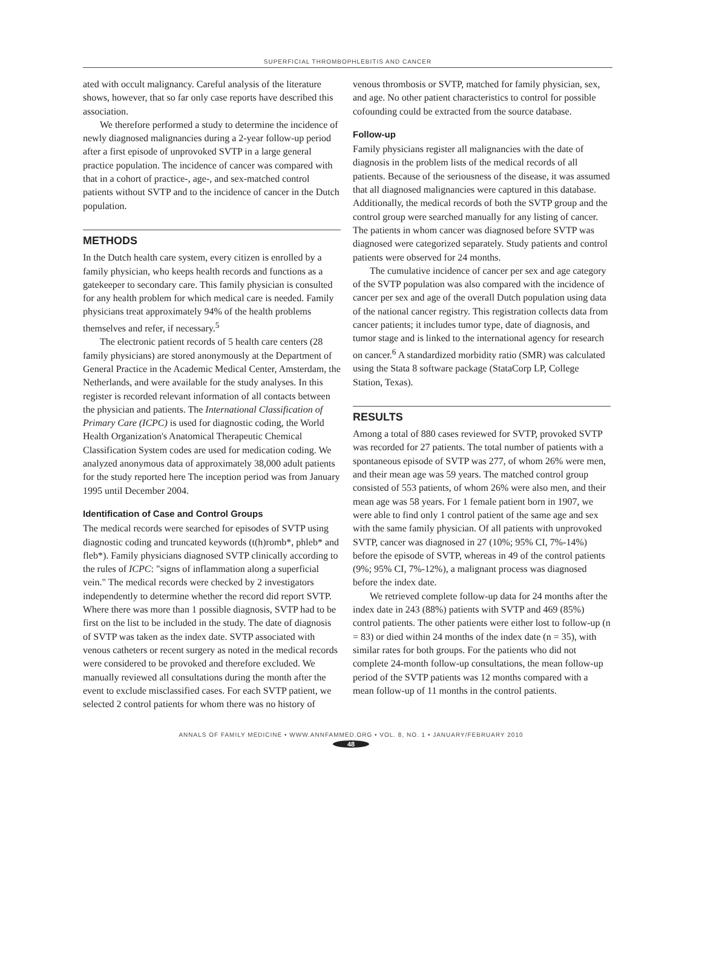SUPERFICIAL THROMBOPHLEBITIS AND CANCER
ated with occult malignancy. Careful analysis of the literature shows, however, that so far only case reports have described this association.
We therefore performed a study to determine the incidence of newly diagnosed malignancies during a 2-year follow-up period after a first episode of unprovoked SVTP in a large general practice population. The incidence of cancer was compared with that in a cohort of practice-, age-, and sex-matched control patients without SVTP and to the incidence of cancer in the Dutch population.
METHODS
In the Dutch health care system, every citizen is enrolled by a family physician, who keeps health records and functions as a gatekeeper to secondary care. This family physician is consulted for any health problem for which medical care is needed. Family physicians treat approximately 94% of the health problems themselves and refer, if necessary.<sup>5</sup>
The electronic patient records of 5 health care centers (28 family physicians) are stored anonymously at the Department of General Practice in the Academic Medical Center, Amsterdam, the Netherlands, and were available for the study analyses. In this register is recorded relevant information of all contacts between the physician and patients. The International Classification of Primary Care (ICPC) is used for diagnostic coding, the World Health Organization's Anatomical Therapeutic Chemical Classification System codes are used for medication coding. We analyzed anonymous data of approximately 38,000 adult patients for the study reported here The inception period was from January 1995 until December 2004.
Identification of Case and Control Groups
The medical records were searched for episodes of SVTP using diagnostic coding and truncated keywords (t(h)romb*, phleb* and fleb*). Family physicians diagnosed SVTP clinically according to the rules of ICPC: "signs of inflammation along a superficial vein." The medical records were checked by 2 investigators independently to determine whether the record did report SVTP. Where there was more than 1 possible diagnosis, SVTP had to be first on the list to be included in the study. The date of diagnosis of SVTP was taken as the index date. SVTP associated with venous catheters or recent surgery as noted in the medical records were considered to be provoked and therefore excluded. We manually reviewed all consultations during the month after the event to exclude misclassified cases. For each SVTP patient, we selected 2 control patients for whom there was no history of
venous thrombosis or SVTP, matched for family physician, sex, and age. No other patient characteristics to control for possible cofounding could be extracted from the source database.
Follow-up
Family physicians register all malignancies with the date of diagnosis in the problem lists of the medical records of all patients. Because of the seriousness of the disease, it was assumed that all diagnosed malignancies were captured in this database. Additionally, the medical records of both the SVTP group and the control group were searched manually for any listing of cancer. The patients in whom cancer was diagnosed before SVTP was diagnosed were categorized separately. Study patients and control patients were observed for 24 months.
The cumulative incidence of cancer per sex and age category of the SVTP population was also compared with the incidence of cancer per sex and age of the overall Dutch population using data of the national cancer registry. This registration collects data from cancer patients; it includes tumor type, date of diagnosis, and tumor stage and is linked to the international agency for research on cancer.<sup>6</sup> A standardized morbidity ratio (SMR) was calculated using the Stata 8 software package (StataCorp LP, College Station, Texas).
RESULTS
Among a total of 880 cases reviewed for SVTP, provoked SVTP was recorded for 27 patients. The total number of patients with a spontaneous episode of SVTP was 277, of whom 26% were men, and their mean age was 59 years. The matched control group consisted of 553 patients, of whom 26% were also men, and their mean age was 58 years. For 1 female patient born in 1907, we were able to find only 1 control patient of the same age and sex with the same family physician. Of all patients with unprovoked SVTP, cancer was diagnosed in 27 (10%; 95% CI, 7%-14%) before the episode of SVTP, whereas in 49 of the control patients (9%; 95% CI, 7%-12%), a malignant process was diagnosed before the index date.
We retrieved complete follow-up data for 24 months after the index date in 243 (88%) patients with SVTP and 469 (85%) control patients. The other patients were either lost to follow-up (n = 83) or died within 24 months of the index date (n = 35), with similar rates for both groups. For the patients who did not complete 24-month follow-up consultations, the mean follow-up period of the SVTP patients was 12 months compared with a mean follow-up of 11 months in the control patients.
ANNALS OF FAMILY MEDICINE • WWW.ANNFAMMED.ORG • VOL. 8, NO. 1 • JANUARY/FEBRUARY 2010
48